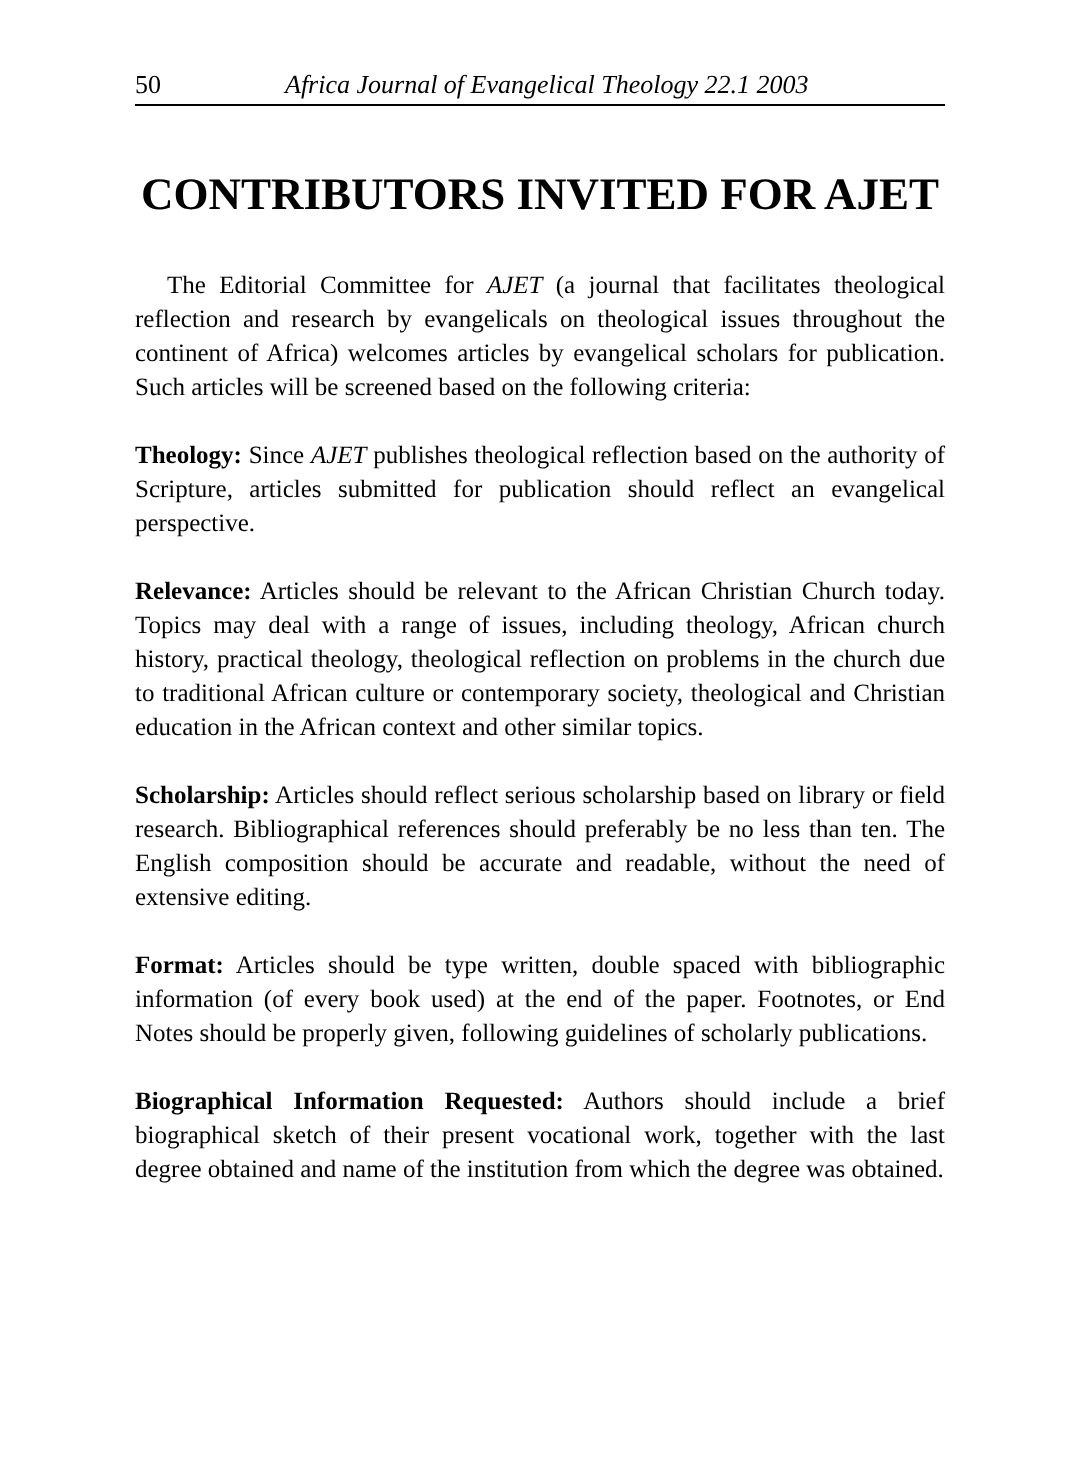50 Africa Journal of Evangelical Theology 22.1 2003
CONTRIBUTORS INVITED FOR AJET
The Editorial Committee for AJET (a journal that facilitates theological reflection and research by evangelicals on theological issues throughout the continent of Africa) welcomes articles by evangelical scholars for publication. Such articles will be screened based on the following criteria:
Theology: Since AJET publishes theological reflection based on the authority of Scripture, articles submitted for publication should reflect an evangelical perspective.
Relevance: Articles should be relevant to the African Christian Church today. Topics may deal with a range of issues, including theology, African church history, practical theology, theological reflection on problems in the church due to traditional African culture or contemporary society, theological and Christian education in the African context and other similar topics.
Scholarship: Articles should reflect serious scholarship based on library or field research. Bibliographical references should preferably be no less than ten. The English composition should be accurate and readable, without the need of extensive editing.
Format: Articles should be type written, double spaced with bibliographic information (of every book used) at the end of the paper. Footnotes, or End Notes should be properly given, following guidelines of scholarly publications.
Biographical Information Requested: Authors should include a brief biographical sketch of their present vocational work, together with the last degree obtained and name of the institution from which the degree was obtained.